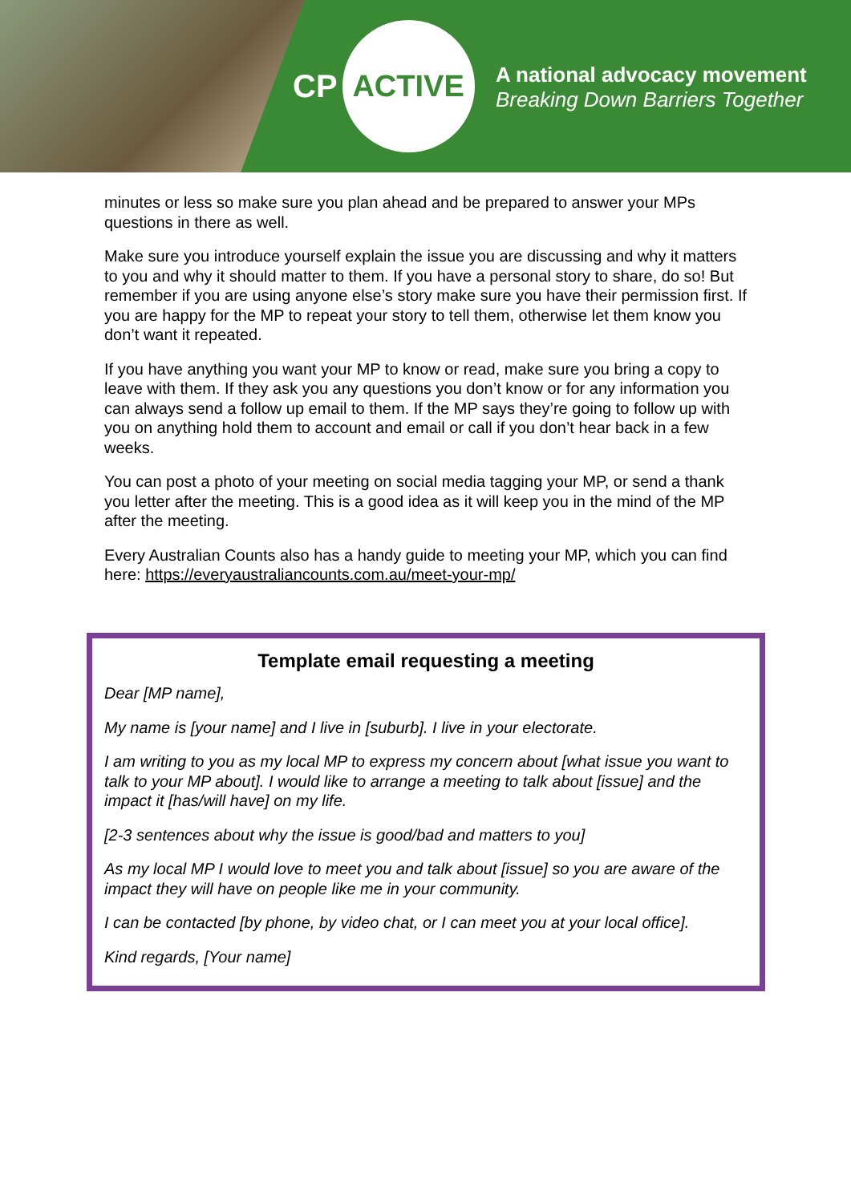CP
ACTIVE
A national advocacy movement
Breaking Down Barriers Together
minutes or less so make sure you plan ahead and be prepared to answer your MPs questions in there as well.
Make sure you introduce yourself explain the issue you are discussing and why it matters to you and why it should matter to them. If you have a personal story to share, do so! But remember if you are using anyone else’s story make sure you have their permission first. If you are happy for the MP to repeat your story to tell them, otherwise let them know you don’t want it repeated.
If you have anything you want your MP to know or read, make sure you bring a copy to leave with them. If they ask you any questions you don’t know or for any information you can always send a follow up email to them. If the MP says they’re going to follow up with you on anything hold them to account and email or call if you don’t hear back in a few weeks.
You can post a photo of your meeting on social media tagging your MP, or send a thank you letter after the meeting. This is a good idea as it will keep you in the mind of the MP after the meeting.
Every Australian Counts also has a handy guide to meeting your MP, which you can find here: https://everyaustraliancounts.com.au/meet-your-mp/
Template email requesting a meeting
Dear [MP name],
My name is [your name] and I live in [suburb]. I live in your electorate.
I am writing to you as my local MP to express my concern about [what issue you want to talk to your MP about]. I would like to arrange a meeting to talk about [issue] and the impact it [has/will have] on my life.
[2-3 sentences about why the issue is good/bad and matters to you]
As my local MP I would love to meet you and talk about [issue] so you are aware of the impact they will have on people like me in your community.
I can be contacted [by phone, by video chat, or I can meet you at your local office].
Kind regards, [Your name]